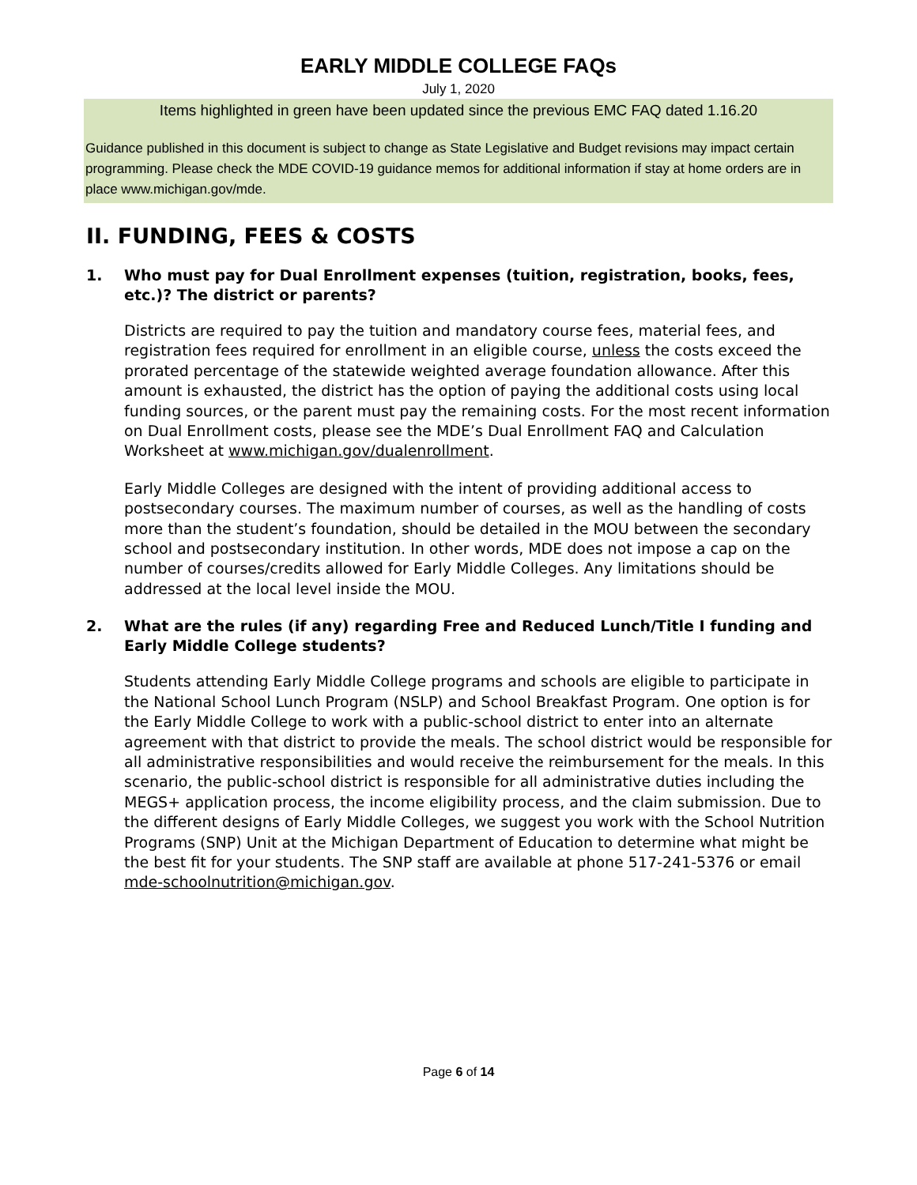EARLY MIDDLE COLLEGE FAQs
July 1, 2020
Items highlighted in green have been updated since the previous EMC FAQ dated 1.16.20
Guidance published in this document is subject to change as State Legislative and Budget revisions may impact certain programming. Please check the MDE COVID-19 guidance memos for additional information if stay at home orders are in place www.michigan.gov/mde.
II. FUNDING, FEES & COSTS
1. Who must pay for Dual Enrollment expenses (tuition, registration, books, fees, etc.)? The district or parents?
Districts are required to pay the tuition and mandatory course fees, material fees, and registration fees required for enrollment in an eligible course, unless the costs exceed the prorated percentage of the statewide weighted average foundation allowance. After this amount is exhausted, the district has the option of paying the additional costs using local funding sources, or the parent must pay the remaining costs. For the most recent information on Dual Enrollment costs, please see the MDE’s Dual Enrollment FAQ and Calculation Worksheet at www.michigan.gov/dualenrollment.
Early Middle Colleges are designed with the intent of providing additional access to postsecondary courses. The maximum number of courses, as well as the handling of costs more than the student’s foundation, should be detailed in the MOU between the secondary school and postsecondary institution. In other words, MDE does not impose a cap on the number of courses/credits allowed for Early Middle Colleges. Any limitations should be addressed at the local level inside the MOU.
2. What are the rules (if any) regarding Free and Reduced Lunch/Title I funding and Early Middle College students?
Students attending Early Middle College programs and schools are eligible to participate in the National School Lunch Program (NSLP) and School Breakfast Program. One option is for the Early Middle College to work with a public-school district to enter into an alternate agreement with that district to provide the meals. The school district would be responsible for all administrative responsibilities and would receive the reimbursement for the meals. In this scenario, the public-school district is responsible for all administrative duties including the MEGS+ application process, the income eligibility process, and the claim submission. Due to the different designs of Early Middle Colleges, we suggest you work with the School Nutrition Programs (SNP) Unit at the Michigan Department of Education to determine what might be the best fit for your students. The SNP staff are available at phone 517-241-5376 or email mde-schoolnutrition@michigan.gov.
Page 6 of 14